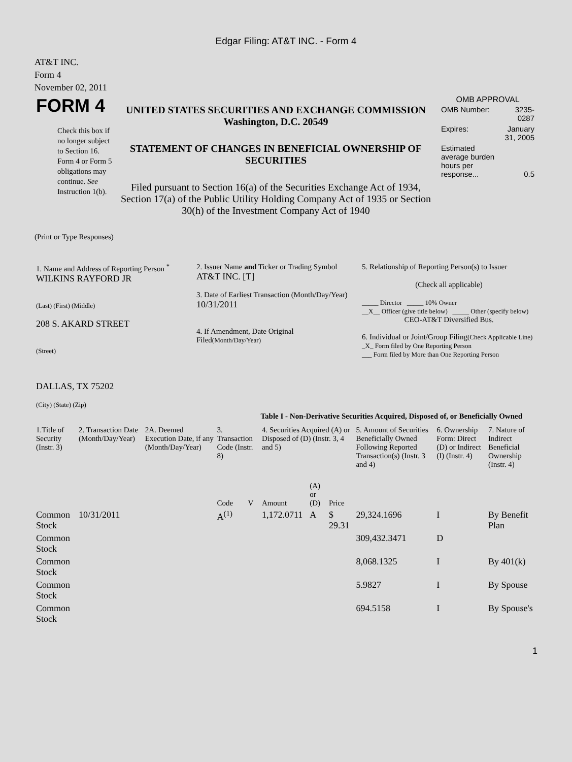Edgar Filing: AT&T INC. - Form 4
AT&T INC.
Form 4
November 02, 2011
| FORM 4 Check this box if no longer subject to Section 16. Form 4 or Form 5 obligations may continue. See Instruction 1(b). | UNITED STATES SECURITIES AND EXCHANGE COMMISSION Washington, D.C. 20549 STATEMENT OF CHANGES IN BENEFICIAL OWNERSHIP OF SECURITIES Filed pursuant to Section 16(a) of the Securities Exchange Act of 1934, Section 17(a) of the Public Utility Holding Company Act of 1935 or Section 30(h) of the Investment Company Act of 1940 | OMB APPROVAL / OMB Number: / 3235-0287 / / Expires: / January 31, 2005 / / Estimated average burden hours per response... / 0.5 / |
(Print or Type Responses)
| 1. Name and Address of Reporting Person <sup>*</sup> WILKINS RAYFORD JR (Last) (First) (Middle) 208 S. AKARD STREET (Street) DALLAS, TX 75202 (City) (State) (Zip) | 2. Issuer Name and Ticker or Trading Symbol AT&T INC. [T] 3. Date of Earliest Transaction (Month/Day/Year) 10/31/2011 4. If Amendment, Date Original Filed (Month/Day/Year) | 5. Relationship of Reporting Person(s) to Issuer (Check all applicable) _____ Director _____ 10% Owner __X__ Officer (give title below) _____ Other (specify below) CEO-AT&T Diversified Bus. 6. Individual or Joint/Group Filing (Check Applicable Line) _X_ Form filed by One Reporting Person ___ Form filed by More than One Reporting Person |
Table I - Non-Derivative Securities Acquired, Disposed of, or Beneficially Owned
| 1.Title of Security (Instr. 3) | 2. Transaction Date (Month/Day/Year) | 2A. Deemed Execution Date, if any (Month/Day/Year) | 3. Transaction Code (Instr. 8) | | 4. Securities Acquired (A) or Disposed of (D) (Instr. 3, 4 and 5) | | | 5. Amount of Securities Beneficially Owned Following Reported Transaction(s) (Instr. 3 and 4) | 6. Ownership Form: Direct (D) or Indirect (I) (Instr. 4) | 7. Nature of Indirect Beneficial Ownership (Instr. 4) |
| --- | --- | --- | --- | --- | --- | --- | --- | --- | --- | --- |
| | | | Code | V | Amount | (A) or (D) | Price | | | |
| Common Stock | 10/31/2011 | | A<sup>(1)</sup> | | 1,172.0711 | A | $ 29.31 | 29,324.1696 | I | By Benefit Plan |
| Common Stock | | | | | | | | 309,432.3471 | D | |
| Common Stock | | | | | | | | 8,068.1325 | I | By 401(k) |
| Common Stock | | | | | | | | 5.9827 | I | By Spouse |
| Common Stock | | | | | | | | 694.5158 | I | By Spouse's |
1